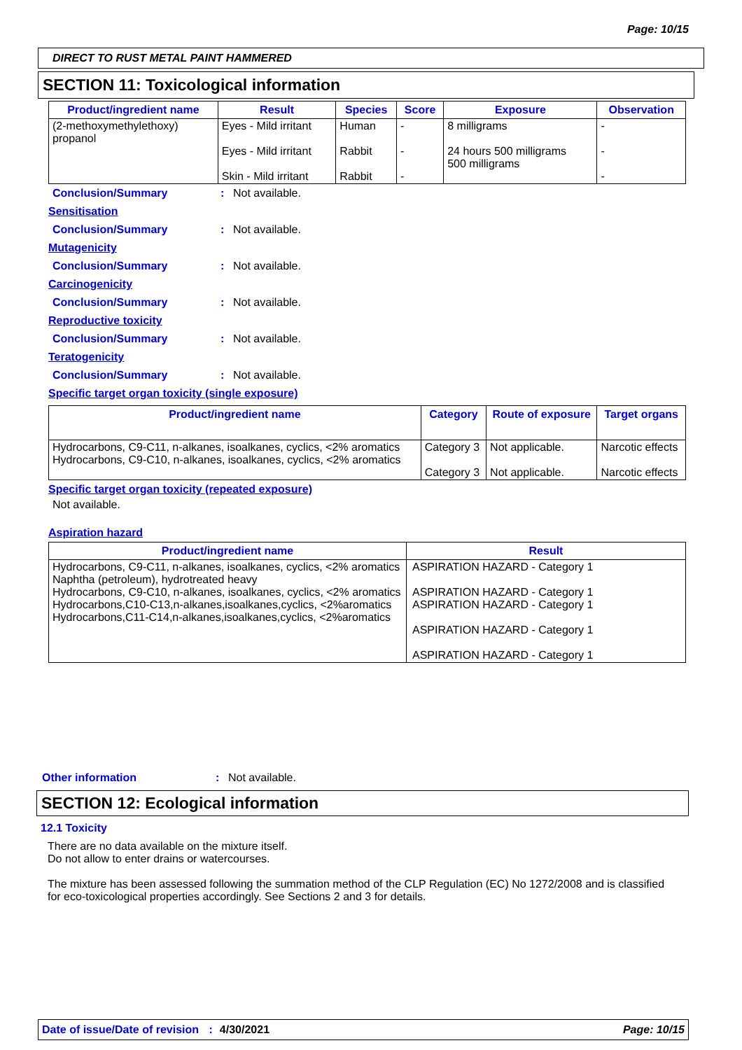Page: 10/15
DIRECT TO RUST METAL PAINT HAMMERED
SECTION 11: Toxicological information
| Product/ingredient name | Result | Species | Score | Exposure | Observation |
| --- | --- | --- | --- | --- | --- |
| (2-methoxymethylethoxy) propanol | Eyes - Mild irritant Eyes - Mild irritant Skin - Mild irritant | Human Rabbit Rabbit | - - - | 8 milligrams 24 hours 500 milligrams 500 milligrams | - - - |
Conclusion/Summary: Not available.
Sensitisation
Conclusion/Summary: Not available.
Mutagenicity
Conclusion/Summary: Not available.
Carcinogenicity
Conclusion/Summary: Not available.
Reproductive toxicity
Conclusion/Summary: Not available.
Teratogenicity
Conclusion/Summary: Not available.
Specific target organ toxicity (single exposure)
| Product/ingredient name | Category | Route of exposure | Target organs |
| --- | --- | --- | --- |
| Hydrocarbons, C9-C11, n-alkanes, isoalkanes, cyclics, <2% aromatics Hydrocarbons, C9-C10, n-alkanes, isoalkanes, cyclics, <2% aromatics | Category 3 Category 3 | Not applicable. Not applicable. | Narcotic effects Narcotic effects |
Specific target organ toxicity (repeated exposure)
Not available.
Aspiration hazard
| Product/ingredient name | Result |
| --- | --- |
| Hydrocarbons, C9-C11, n-alkanes, isoalkanes, cyclics, <2% aromatics Naphtha (petroleum), hydrotreated heavy Hydrocarbons, C9-C10, n-alkanes, isoalkanes, cyclics, <2% aromatics Hydrocarbons,C10-C13,n-alkanes,isoalkanes,cyclics, <2%aromatics Hydrocarbons,C11-C14,n-alkanes,isoalkanes,cyclics, <2%aromatics | ASPIRATION HAZARD - Category 1 ASPIRATION HAZARD - Category 1 ASPIRATION HAZARD - Category 1 ASPIRATION HAZARD - Category 1 ASPIRATION HAZARD - Category 1 |
Other information: Not available.
SECTION 12: Ecological information
12.1 Toxicity
There are no data available on the mixture itself.
Do not allow to enter drains or watercourses.
The mixture has been assessed following the summation method of the CLP Regulation (EC) No 1272/2008 and is classified for eco-toxicological properties accordingly. See Sections 2 and 3 for details.
Date of issue/Date of revision : 4/30/2021 Page: 10/15